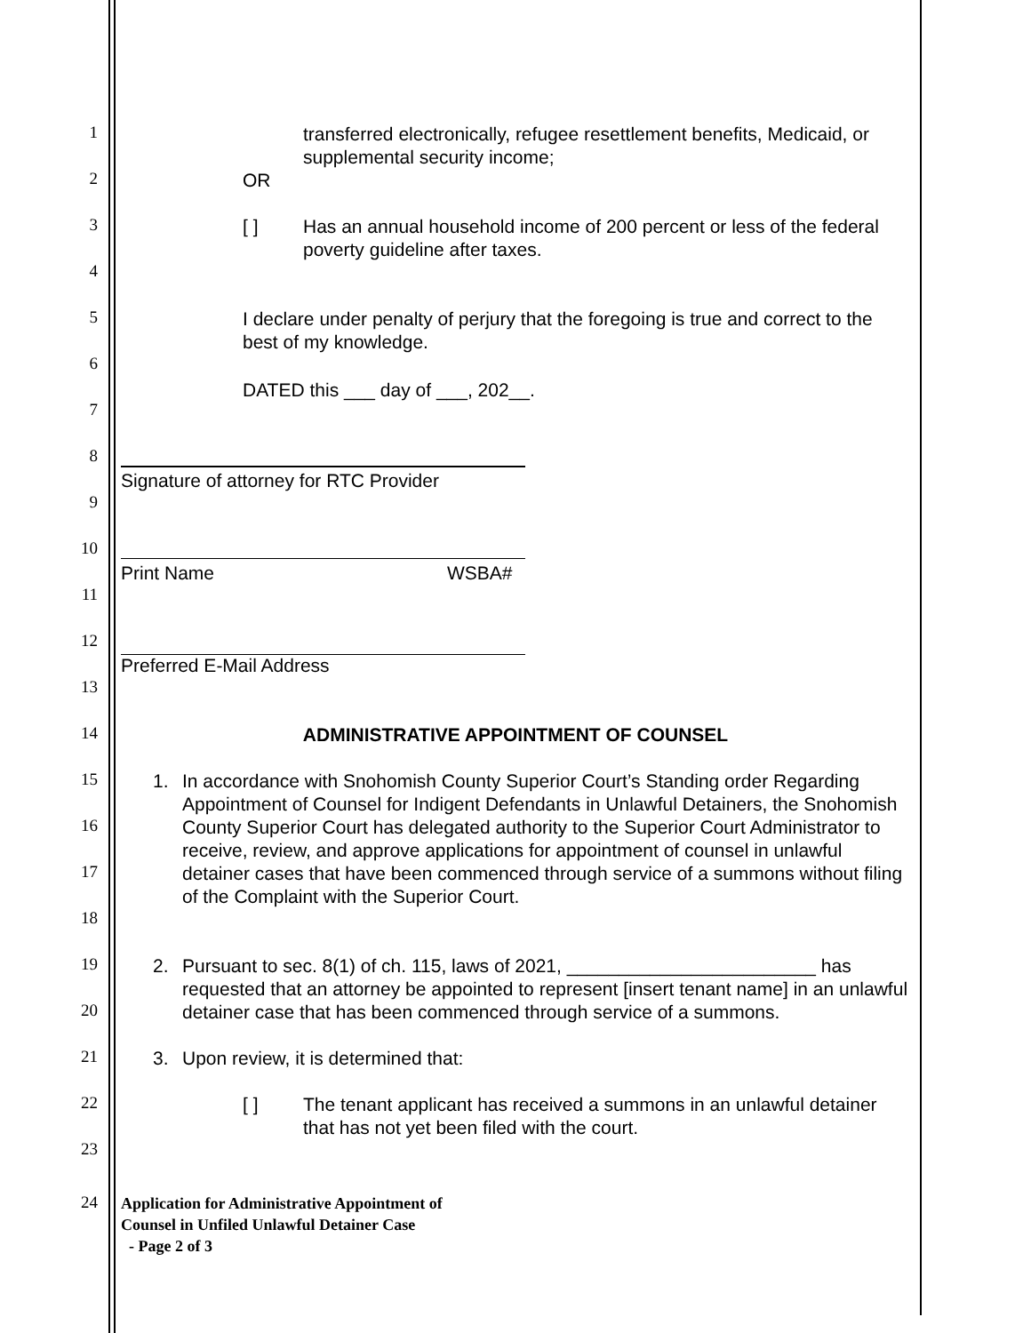1
transferred electronically, refugee resettlement benefits, Medicaid, or supplemental security income;
2 OR
3 [ ]
Has an annual household income of 200 percent or less of the federal poverty guideline after taxes.
4
5
I declare under penalty of perjury that the foregoing is true and correct to the best of my knowledge.
6
DATED this ___ day of ___, 202__.
7
8
Signature of attorney for RTC Provider
9
10
Print Name WSBA#
11
12
Preferred E-Mail Address
13
14 ADMINISTRATIVE APPOINTMENT OF COUNSEL
15 1.
In accordance with Snohomish County Superior Court’s Standing order Regarding Appointment of Counsel for Indigent Defendants in Unlawful Detainers, the Snohomish County Superior Court has delegated authority to the Superior Court Administrator to receive, review, and approve applications for appointment of counsel in unlawful detainer cases that have been commenced through service of a summons without filing of the Complaint with the Superior Court.
16
17
18
19 2.
Pursuant to sec. 8(1) of ch. 115, laws of 2021, ________________________ has requested that an attorney be appointed to represent [insert tenant name] in an unlawful detainer case that has been commenced through service of a summons.
20
21 3.
Upon review, it is determined that:
22 [ ]
The tenant applicant has received a summons in an unlawful detainer that has not yet been filed with the court.
23
24
Application for Administrative Appointment of
Counsel in Unfiled Unlawful Detainer Case
- Page 2 of 3